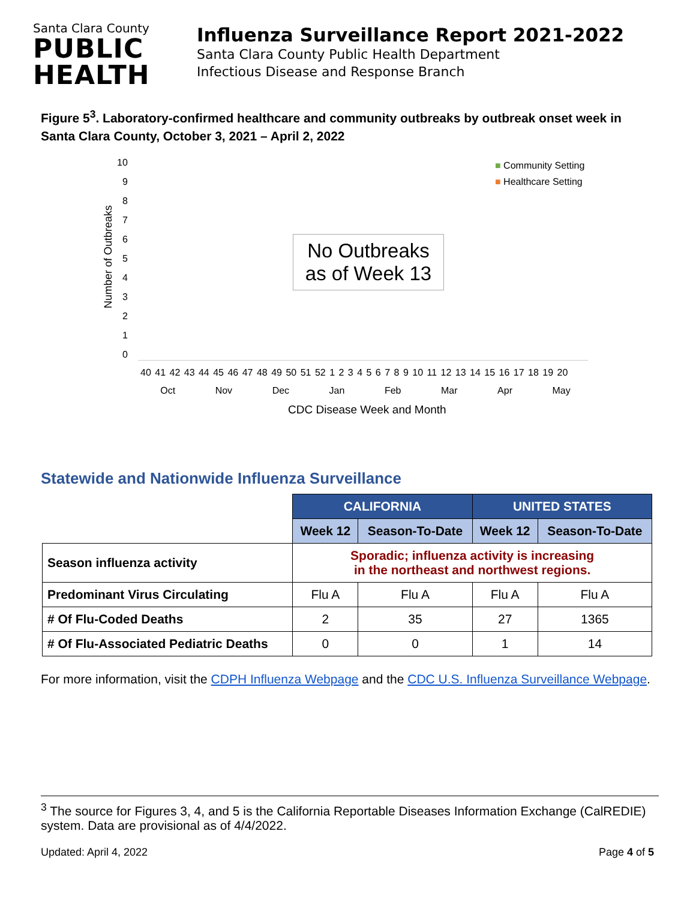Santa Clara County
PUBLIC
HEALTH
Influenza Surveillance Report 2021-2022
Santa Clara County Public Health Department
Infectious Disease and Response Branch
Figure 5<sup>3</sup>. Laboratory-confirmed healthcare and community outbreaks by outbreak onset week in Santa Clara County, October 3, 2021 – April 2, 2022
Number of Outbreaks
10
9876543210
■ Community Setting
■ Healthcare Setting
No Outbreaks
as of Week 13
40 41 42 43 44 45 46 47 48 49 50 51 52 1 2 3 4 5 6 7 8 9 10 11 12 13 14 15 16 17 18 19 20
Oct Nov Dec Jan Feb Mar Apr May
CDC Disease Week and Month
Statewide and Nationwide Influenza Surveillance
| | CALIFORNIA | | UNITED STATES | |
| --- | --- | --- | --- | --- |
| | Week 12 | Season-To-Date | Week 12 | Season-To-Date |
| Season influenza activity | Sporadic; influenza activity is increasing in the northeast and northwest regions. | | | |
| Predominant Virus Circulating | Flu A | Flu A | Flu A | Flu A |
| # Of Flu-Coded Deaths | 2 | 35 | 27 | 1365 |
| # Of Flu-Associated Pediatric Deaths | 0 | 0 | 1 | 14 |
For more information, visit the CDPH Influenza Webpage and the CDC U.S. Influenza Surveillance Webpage.
<sup>3</sup> The source for Figures 3, 4, and 5 is the California Reportable Diseases Information Exchange (CalREDIE) system. Data are provisional as of 4/4/2022.
Updated: April 4, 2022 Page 4 of 5